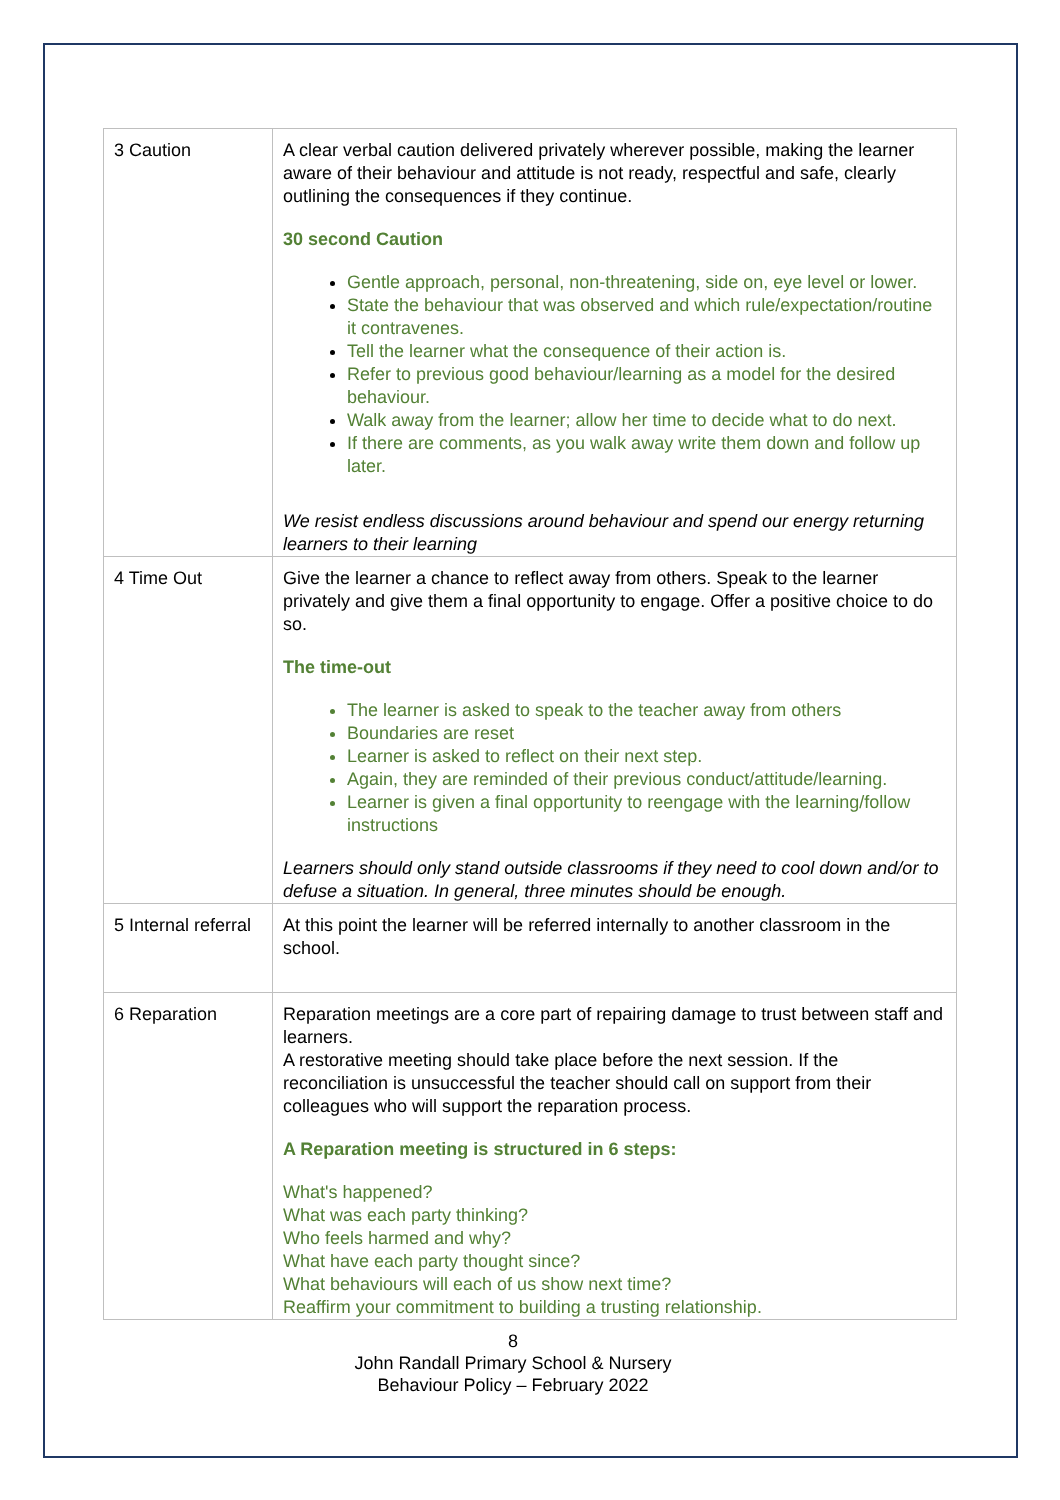| 3 Caution | A clear verbal caution delivered privately wherever possible, making the learner aware of their behaviour and attitude is not ready, respectful and safe, clearly outlining the consequences if they continue. 30 second Caution Gentle approach, personal, non-threatening, side on, eye level or lower. State the behaviour that was observed and which rule/expectation/routine it contravenes. Tell the learner what the consequence of their action is. Refer to previous good behaviour/learning as a model for the desired behaviour. Walk away from the learner; allow her time to decide what to do next. If there are comments, as you walk away write them down and follow up later. We resist endless discussions around behaviour and spend our energy returning learners to their learning |
| 4 Time Out | Give the learner a chance to reflect away from others. Speak to the learner privately and give them a final opportunity to engage. Offer a positive choice to do so. The time-out The learner is asked to speak to the teacher away from others Boundaries are reset Learner is asked to reflect on their next step. Again, they are reminded of their previous conduct/attitude/learning. Learner is given a final opportunity to reengage with the learning/follow instructions Learners should only stand outside classrooms if they need to cool down and/or to defuse a situation. In general, three minutes should be enough. |
| 5 Internal referral | At this point the learner will be referred internally to another classroom in the school. |
| 6 Reparation | Reparation meetings are a core part of repairing damage to trust between staff and learners. A restorative meeting should take place before the next session. If the reconciliation is unsuccessful the teacher should call on support from their colleagues who will support the reparation process. A Reparation meeting is structured in 6 steps: What's happened? What was each party thinking? Who feels harmed and why? What have each party thought since? What behaviours will each of us show next time? Reaffirm your commitment to building a trusting relationship. |
8
John Randall Primary School & Nursery
Behaviour Policy – February 2022